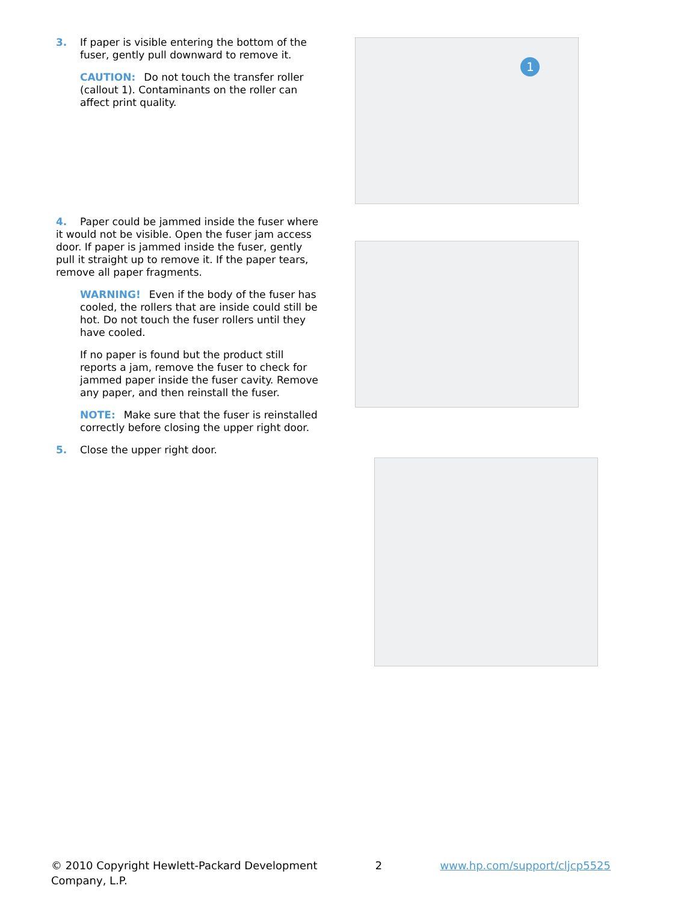3. If paper is visible entering the bottom of the
fuser, gently pull downward to remove it.
CAUTION: Do not touch the transfer roller (callout 1). Contaminants on the roller can affect print quality.
1
4. Paper could be jammed inside the fuser where it would not be visible. Open the fuser jam access door. If paper is jammed inside the fuser, gently pull it straight up to remove it. If the paper tears, remove all paper fragments.
WARNING! Even if the body of the fuser has cooled, the rollers that are inside could still be hot. Do not touch the fuser rollers until they have cooled.
If no paper is found but the product still reports a jam, remove the fuser to check for jammed paper inside the fuser cavity. Remove any paper, and then reinstall the fuser.
NOTE: Make sure that the fuser is reinstalled correctly before closing the upper right door.
5. Close the upper right door.
© 2010 Copyright Hewlett-Packard Development
Company, L.P.
2 www.hp.com/support/cljcp5525